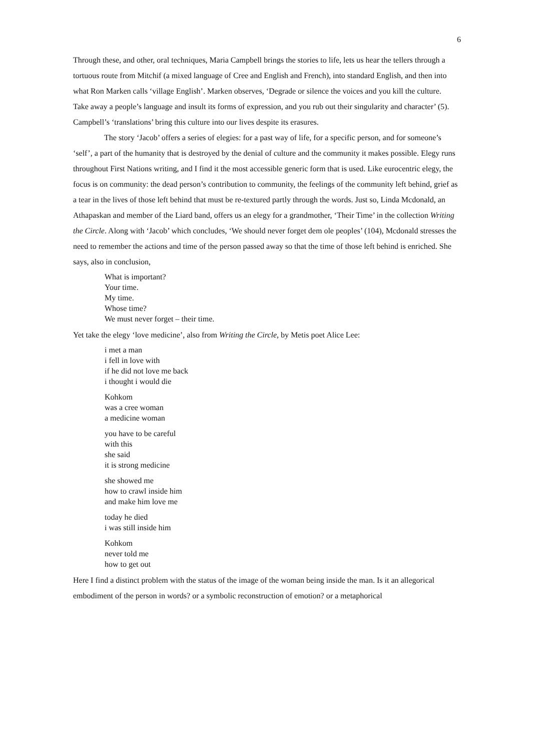6
Through these, and other, oral techniques, Maria Campbell brings the stories to life, lets us hear the tellers through a tortuous route from Mitchif (a mixed language of Cree and English and French), into standard English, and then into what Ron Marken calls ‘village English’. Marken observes, ‘Degrade or silence the voices and you kill the culture. Take away a people’s language and insult its forms of expression, and you rub out their singularity and character’ (5). Campbell’s ‘translations’ bring this culture into our lives despite its erasures.
The story ‘Jacob’ offers a series of elegies: for a past way of life, for a specific person, and for someone’s ‘self’, a part of the humanity that is destroyed by the denial of culture and the community it makes possible. Elegy runs throughout First Nations writing, and I find it the most accessible generic form that is used. Like eurocentric elegy, the focus is on community: the dead person’s contribution to community, the feelings of the community left behind, grief as a tear in the lives of those left behind that must be re-textured partly through the words. Just so, Linda Mcdonald, an Athapaskan and member of the Liard band, offers us an elegy for a grandmother, ‘Their Time’ in the collection Writing the Circle. Along with ‘Jacob’ which concludes, ‘We should never forget dem ole peoples’ (104), Mcdonald stresses the need to remember the actions and time of the person passed away so that the time of those left behind is enriched. She says, also in conclusion,
What is important?
Your time.
My time.
Whose time?
We must never forget – their time.
Yet take the elegy ‘love medicine’, also from Writing the Circle, by Metis poet Alice Lee:
i met a man
i fell in love with
if he did not love me back
i thought i would die
Kohkom
was a cree woman
a medicine woman
you have to be careful
with this
she said
it is strong medicine
she showed me
how to crawl inside him
and make him love me
today he died
i was still inside him
Kohkom
never told me
how to get out
Here I find a distinct problem with the status of the image of the woman being inside the man. Is it an allegorical embodiment of the person in words? or a symbolic reconstruction of emotion? or a metaphorical